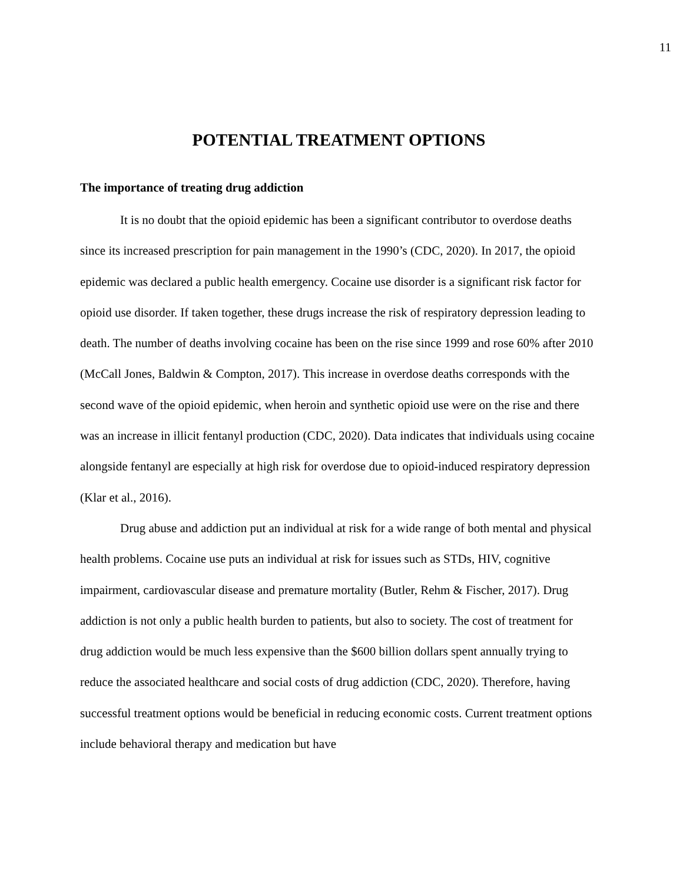11
POTENTIAL TREATMENT OPTIONS
The importance of treating drug addiction
It is no doubt that the opioid epidemic has been a significant contributor to overdose deaths since its increased prescription for pain management in the 1990’s (CDC, 2020). In 2017, the opioid epidemic was declared a public health emergency. Cocaine use disorder is a significant risk factor for opioid use disorder. If taken together, these drugs increase the risk of respiratory depression leading to death. The number of deaths involving cocaine has been on the rise since 1999 and rose 60% after 2010 (McCall Jones, Baldwin & Compton, 2017). This increase in overdose deaths corresponds with the second wave of the opioid epidemic, when heroin and synthetic opioid use were on the rise and there was an increase in illicit fentanyl production (CDC, 2020). Data indicates that individuals using cocaine alongside fentanyl are especially at high risk for overdose due to opioid-induced respiratory depression (Klar et al., 2016).
Drug abuse and addiction put an individual at risk for a wide range of both mental and physical health problems. Cocaine use puts an individual at risk for issues such as STDs, HIV, cognitive impairment, cardiovascular disease and premature mortality (Butler, Rehm & Fischer, 2017). Drug addiction is not only a public health burden to patients, but also to society. The cost of treatment for drug addiction would be much less expensive than the $600 billion dollars spent annually trying to reduce the associated healthcare and social costs of drug addiction (CDC, 2020). Therefore, having successful treatment options would be beneficial in reducing economic costs. Current treatment options include behavioral therapy and medication but have